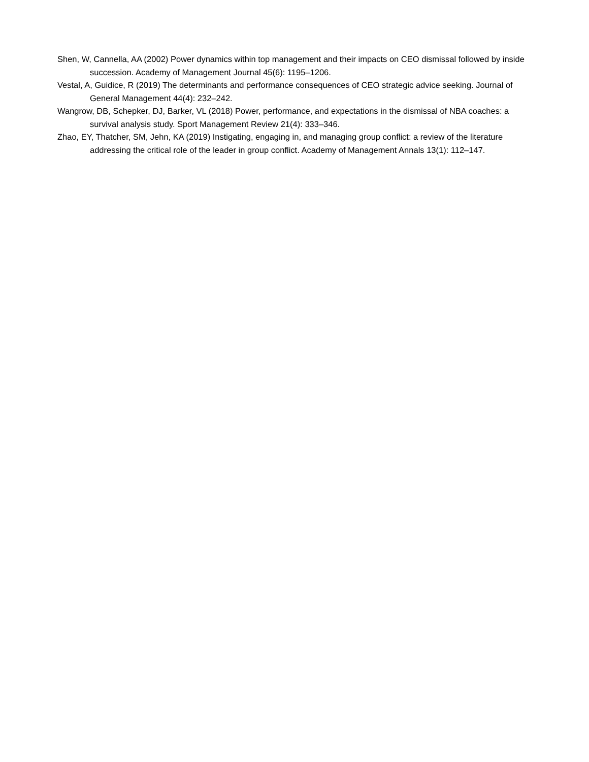Shen, W, Cannella, AA (2002) Power dynamics within top management and their impacts on CEO dismissal followed by inside succession. Academy of Management Journal 45(6): 1195–1206.
Vestal, A, Guidice, R (2019) The determinants and performance consequences of CEO strategic advice seeking. Journal of General Management 44(4): 232–242.
Wangrow, DB, Schepker, DJ, Barker, VL (2018) Power, performance, and expectations in the dismissal of NBA coaches: a survival analysis study. Sport Management Review 21(4): 333–346.
Zhao, EY, Thatcher, SM, Jehn, KA (2019) Instigating, engaging in, and managing group conflict: a review of the literature addressing the critical role of the leader in group conflict. Academy of Management Annals 13(1): 112–147.